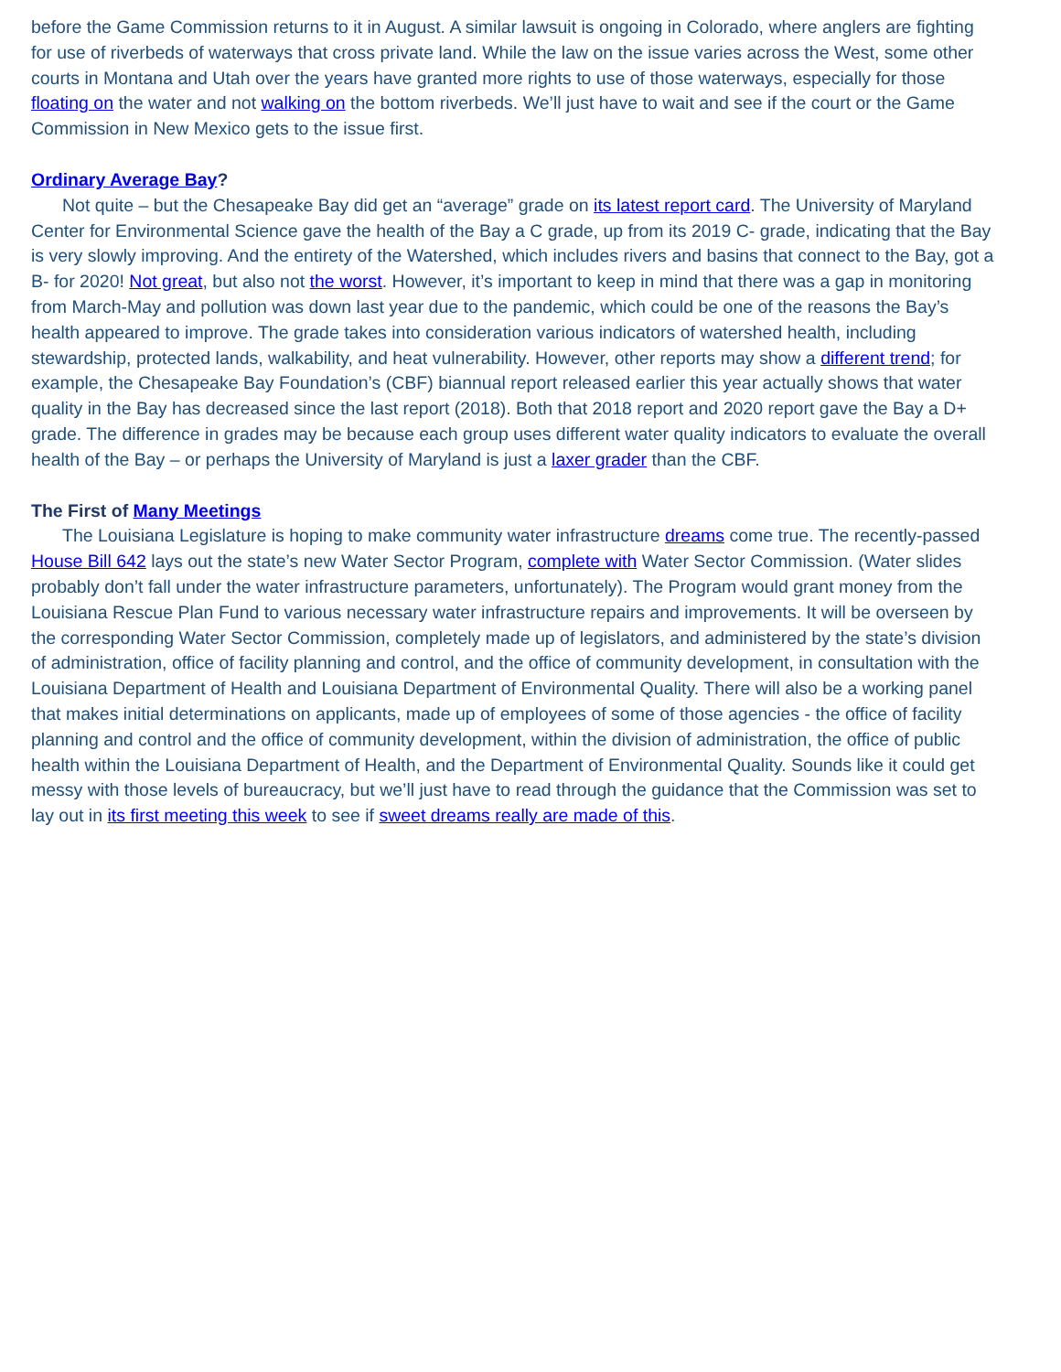before the Game Commission returns to it in August. A similar lawsuit is ongoing in Colorado, where anglers are fighting for use of riverbeds of waterways that cross private land. While the law on the issue varies across the West, some other courts in Montana and Utah over the years have granted more rights to use of those waterways, especially for those floating on the water and not walking on the bottom riverbeds. We’ll just have to wait and see if the court or the Game Commission in New Mexico gets to the issue first.
Ordinary Average Bay?
Not quite – but the Chesapeake Bay did get an “average” grade on its latest report card. The University of Maryland Center for Environmental Science gave the health of the Bay a C grade, up from its 2019 C- grade, indicating that the Bay is very slowly improving. And the entirety of the Watershed, which includes rivers and basins that connect to the Bay, got a B- for 2020! Not great, but also not the worst. However, it’s important to keep in mind that there was a gap in monitoring from March-May and pollution was down last year due to the pandemic, which could be one of the reasons the Bay’s health appeared to improve. The grade takes into consideration various indicators of watershed health, including stewardship, protected lands, walkability, and heat vulnerability. However, other reports may show a different trend; for example, the Chesapeake Bay Foundation’s (CBF) biannual report released earlier this year actually shows that water quality in the Bay has decreased since the last report (2018). Both that 2018 report and 2020 report gave the Bay a D+ grade. The difference in grades may be because each group uses different water quality indicators to evaluate the overall health of the Bay – or perhaps the University of Maryland is just a laxer grader than the CBF.
The First of Many Meetings
The Louisiana Legislature is hoping to make community water infrastructure dreams come true. The recently-passed House Bill 642 lays out the state’s new Water Sector Program, complete with Water Sector Commission. (Water slides probably don’t fall under the water infrastructure parameters, unfortunately). The Program would grant money from the Louisiana Rescue Plan Fund to various necessary water infrastructure repairs and improvements. It will be overseen by the corresponding Water Sector Commission, completely made up of legislators, and administered by the state’s division of administration, office of facility planning and control, and the office of community development, in consultation with the Louisiana Department of Health and Louisiana Department of Environmental Quality. There will also be a working panel that makes initial determinations on applicants, made up of employees of some of those agencies - the office of facility planning and control and the office of community development, within the division of administration, the office of public health within the Louisiana Department of Health, and the Department of Environmental Quality. Sounds like it could get messy with those levels of bureaucracy, but we’ll just have to read through the guidance that the Commission was set to lay out in its first meeting this week to see if sweet dreams really are made of this.